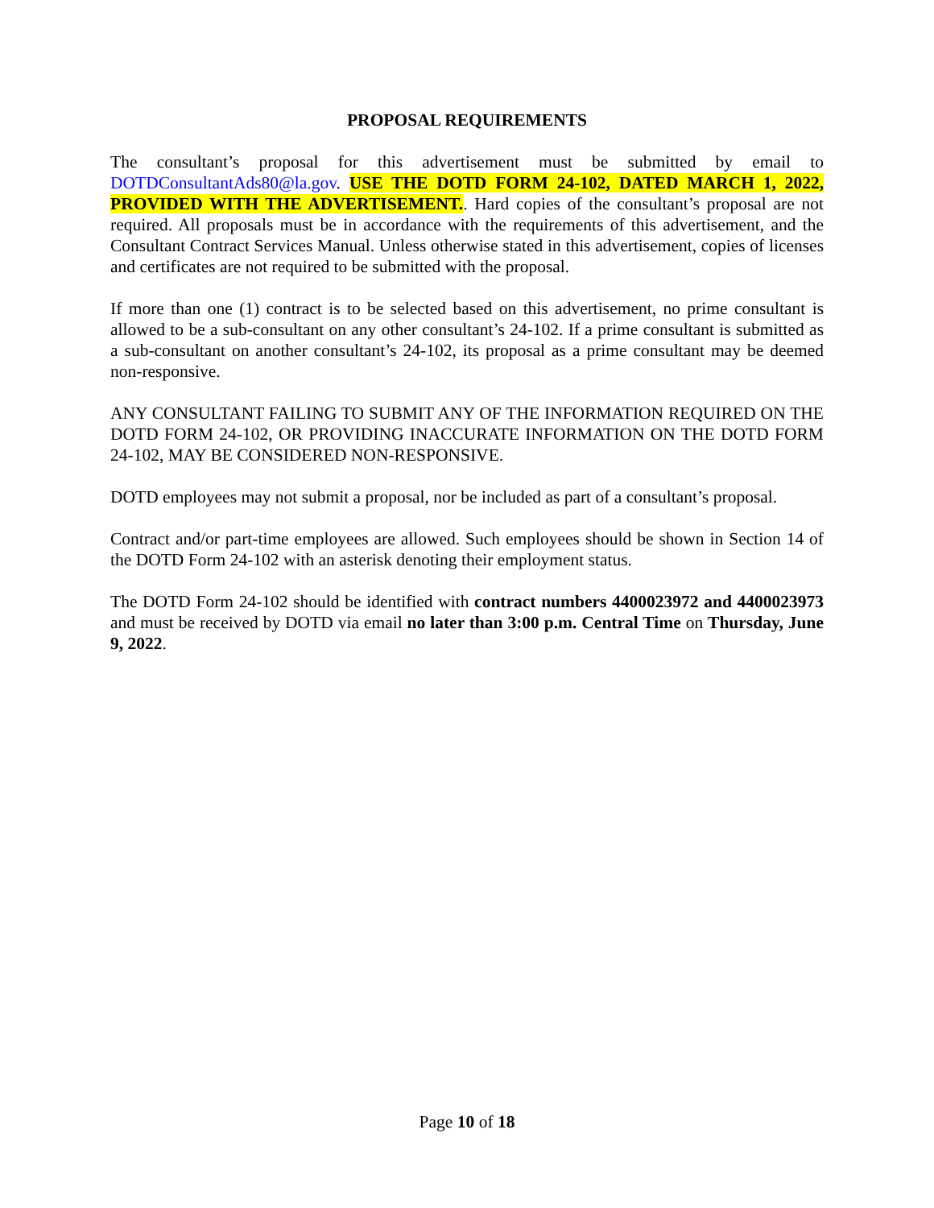PROPOSAL REQUIREMENTS
The consultant’s proposal for this advertisement must be submitted by email to DOTDConsultantAds80@la.gov. USE THE DOTD FORM 24-102, DATED MARCH 1, 2022, PROVIDED WITH THE ADVERTISEMENT.. Hard copies of the consultant’s proposal are not required. All proposals must be in accordance with the requirements of this advertisement, and the Consultant Contract Services Manual. Unless otherwise stated in this advertisement, copies of licenses and certificates are not required to be submitted with the proposal.
If more than one (1) contract is to be selected based on this advertisement, no prime consultant is allowed to be a sub-consultant on any other consultant’s 24-102. If a prime consultant is submitted as a sub-consultant on another consultant’s 24-102, its proposal as a prime consultant may be deemed non-responsive.
ANY CONSULTANT FAILING TO SUBMIT ANY OF THE INFORMATION REQUIRED ON THE DOTD FORM 24-102, OR PROVIDING INACCURATE INFORMATION ON THE DOTD FORM 24-102, MAY BE CONSIDERED NON-RESPONSIVE.
DOTD employees may not submit a proposal, nor be included as part of a consultant’s proposal.
Contract and/or part-time employees are allowed. Such employees should be shown in Section 14 of the DOTD Form 24-102 with an asterisk denoting their employment status.
The DOTD Form 24-102 should be identified with contract numbers 4400023972 and 4400023973 and must be received by DOTD via email no later than 3:00 p.m. Central Time on Thursday, June 9, 2022.
Page 10 of 18